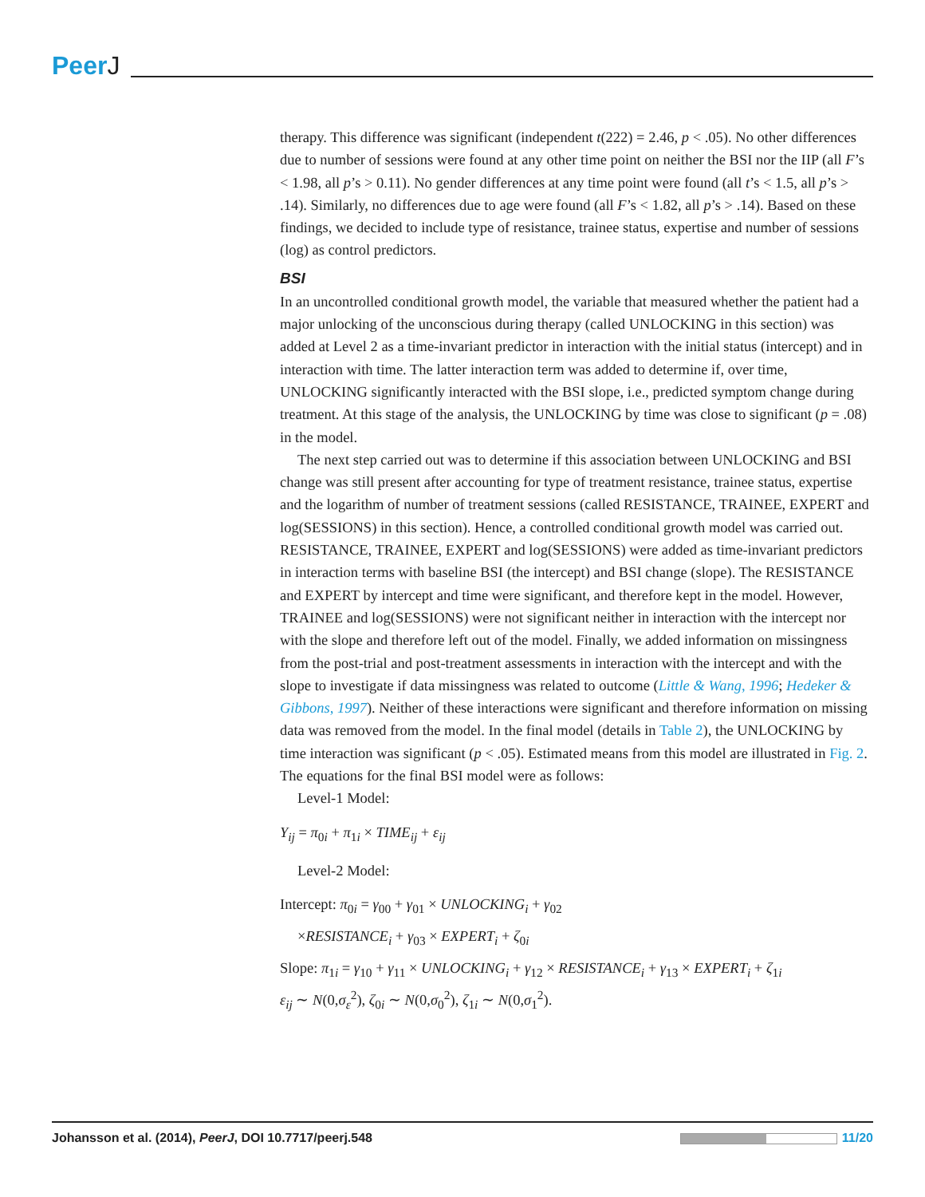PeerJ
therapy. This difference was significant (independent t(222) = 2.46, p < .05). No other differences due to number of sessions were found at any other time point on neither the BSI nor the IIP (all F’s < 1.98, all p’s > 0.11). No gender differences at any time point were found (all t’s < 1.5, all p’s > .14). Similarly, no differences due to age were found (all F’s < 1.82, all p’s > .14). Based on these findings, we decided to include type of resistance, trainee status, expertise and number of sessions (log) as control predictors.
BSI
In an uncontrolled conditional growth model, the variable that measured whether the patient had a major unlocking of the unconscious during therapy (called UNLOCKING in this section) was added at Level 2 as a time-invariant predictor in interaction with the initial status (intercept) and in interaction with time. The latter interaction term was added to determine if, over time, UNLOCKING significantly interacted with the BSI slope, i.e., predicted symptom change during treatment. At this stage of the analysis, the UNLOCKING by time was close to significant (p = .08) in the model.
The next step carried out was to determine if this association between UNLOCKING and BSI change was still present after accounting for type of treatment resistance, trainee status, expertise and the logarithm of number of treatment sessions (called RESISTANCE, TRAINEE, EXPERT and log(SESSIONS) in this section). Hence, a controlled conditional growth model was carried out. RESISTANCE, TRAINEE, EXPERT and log(SESSIONS) were added as time-invariant predictors in interaction terms with baseline BSI (the intercept) and BSI change (slope). The RESISTANCE and EXPERT by intercept and time were significant, and therefore kept in the model. However, TRAINEE and log(SESSIONS) were not significant neither in interaction with the intercept nor with the slope and therefore left out of the model. Finally, we added information on missingness from the post-trial and post-treatment assessments in interaction with the intercept and with the slope to investigate if data missingness was related to outcome (Little & Wang, 1996; Hedeker & Gibbons, 1997). Neither of these interactions were significant and therefore information on missing data was removed from the model. In the final model (details in Table 2), the UNLOCKING by time interaction was significant (p < .05). Estimated means from this model are illustrated in Fig. 2. The equations for the final BSI model were as follows:
Level-1 Model:
Y<sub>ij</sub> = π<sub>0i</sub> + π<sub>1i</sub> × TIME<sub>ij</sub> + ε<sub>ij</sub>
Level-2 Model:
Intercept: π<sub>0i</sub> = γ<sub>00</sub> + γ<sub>01</sub> × UNLOCKING<sub>i</sub> + γ<sub>02</sub>
×RESISTANCE<sub>i</sub> + γ<sub>03</sub> × EXPERT<sub>i</sub> + ζ<sub>0i</sub>
Slope: π<sub>1i</sub> = γ<sub>10</sub> + γ<sub>11</sub> × UNLOCKING<sub>i</sub> + γ<sub>12</sub> × RESISTANCE<sub>i</sub> + γ<sub>13</sub> × EXPERT<sub>i</sub> + ζ<sub>1i</sub>
ε<sub>ij</sub> ∼ N(0,σ<sub>ε</sub><sup>2</sup>), ζ<sub>0i</sub> ∼ N(0,σ<sub>0</sub><sup>2</sup>), ζ<sub>1i</sub> ∼ N(0,σ<sub>1</sub><sup>2</sup>).
Johansson et al. (2014), PeerJ, DOI 10.7717/peerj.548
11/20